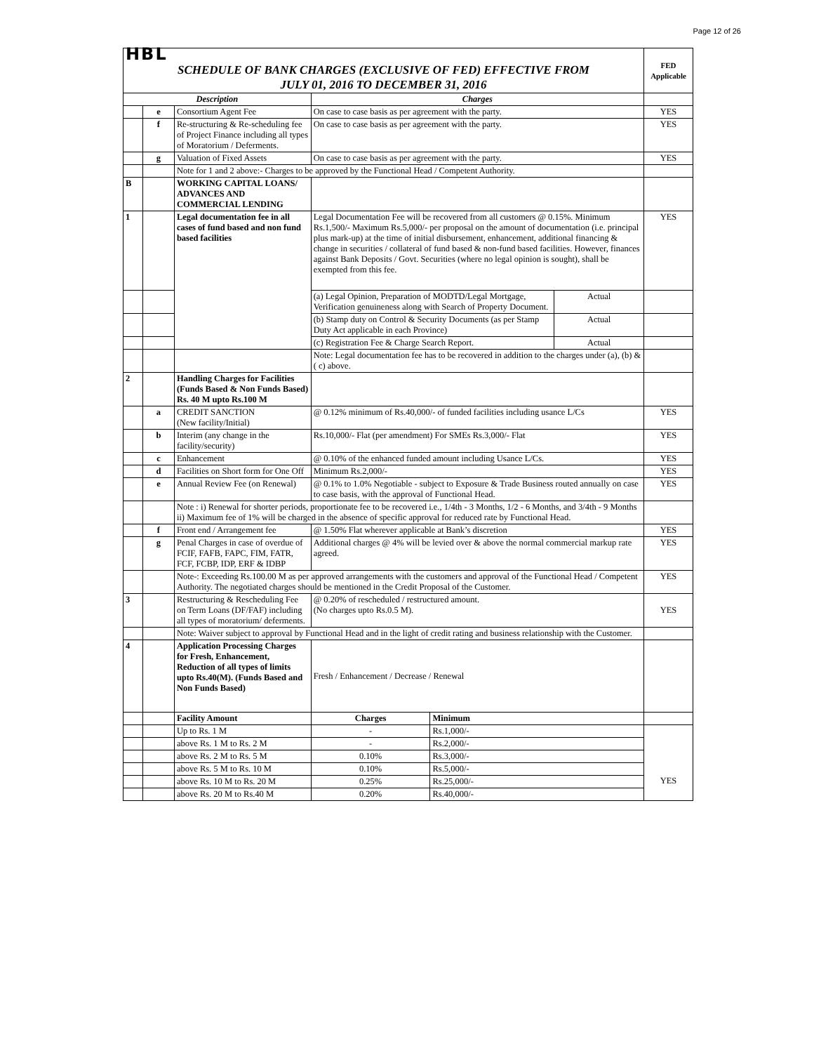Page 12 of 26
| HBL SCHEDULE OF BANK CHARGES (EXCLUSIVE OF FED) EFFECTIVE FROM JULY 01, 2016 TO DECEMBER 31, 2016 | | | | | | FED Applicable |
| Description | | | Charges | | | |
| | e | Consortium Agent Fee | On case to case basis as per agreement with the party. | | | YES |
| | f | Re-structuring & Re-scheduling fee of Project Finance including all types of Moratorium / Deferments. | On case to case basis as per agreement with the party. | | | YES |
| | g | Valuation of Fixed Assets | On case to case basis as per agreement with the party. | | | YES |
| | | Note for 1 and 2 above:- Charges to be approved by the Functional Head / Competent Authority. | | | | |
| B | | WORKING CAPITAL LOANS/ ADVANCES AND COMMERCIAL LENDING | | | | |
| 1 | | Legal documentation fee in all cases of fund based and non fund based facilities | Legal Documentation Fee will be recovered from all customers @ 0.15%. Minimum Rs.1,500/- Maximum Rs.5,000/- per proposal on the amount of documentation (i.e. principal plus mark-up) at the time of initial disbursement, enhancement, additional financing & change in securities / collateral of fund based & non-fund based facilities. However, finances against Bank Deposits / Govt. Securities (where no legal opinion is sought), shall be exempted from this fee. | | | YES |
| | | | (a) Legal Opinion, Preparation of MODTD/Legal Mortgage, Verification genuineness along with Search of Property Document. | | Actual | |
| | | | (b) Stamp duty on Control & Security Documents (as per Stamp Duty Act applicable in each Province) | | Actual | |
| | | | (c) Registration Fee & Charge Search Report. | | Actual | |
| | | | Note: Legal documentation fee has to be recovered in addition to the charges under (a), (b) & ( c) above. | | | |
| 2 | | Handling Charges for Facilities (Funds Based & Non Funds Based) Rs. 40 M upto Rs.100 M | | | | |
| | a | CREDIT SANCTION (New facility/Initial) | @ 0.12% minimum of Rs.40,000/- of funded facilities including usance L/Cs | | | YES |
| | b | Interim (any change in the facility/security) | Rs.10,000/- Flat (per amendment) For SMEs Rs.3,000/- Flat | | | YES |
| | c | Enhancement | @ 0.10% of the enhanced funded amount including Usance L/Cs. | | | YES |
| | d | Facilities on Short form for One Off | Minimum Rs.2,000/- | | | YES |
| | e | Annual Review Fee (on Renewal) | @ 0.1% to 1.0% Negotiable - subject to Exposure & Trade Business routed annually on case to case basis, with the approval of Functional Head. | | | YES |
| | | Note : i) Renewal for shorter periods, proportionate fee to be recovered i.e., 1/4th - 3 Months, 1/2 - 6 Months, and 3/4th - 9 Months ii) Maximum fee of 1% will be charged in the absence of specific approval for reduced rate by Functional Head. | | | | |
| | f | Front end / Arrangement fee | @ 1.50% Flat wherever applicable at Bank’s discretion | | | YES |
| | g | Penal Charges in case of overdue of FCIF, FAFB, FAPC, FIM, FATR, FCF, FCBP, IDP, ERF & IDBP | Additional charges @ 4% will be levied over & above the normal commercial markup rate agreed. | | | YES |
| | | Note-: Exceeding Rs.100.00 M as per approved arrangements with the customers and approval of the Functional Head / Competent Authority. The negotiated charges should be mentioned in the Credit Proposal of the Customer. | | | | YES |
| 3 | | Restructuring & Rescheduling Fee on Term Loans (DF/FAF) including all types of moratorium/ deferments. | @ 0.20% of rescheduled / restructured amount. (No charges upto Rs.0.5 M). | | | YES |
| | | Note: Waiver subject to approval by Functional Head and in the light of credit rating and business relationship with the Customer. | | | | |
| 4 | | Application Processing Charges for Fresh, Enhancement, Reduction of all types of limits upto Rs.40(M). (Funds Based and Non Funds Based) | Fresh / Enhancement / Decrease / Renewal | | | |
| | | Facility Amount | Charges | Minimum | | |
| | | Up to Rs. 1 M | - | Rs.1,000/- | | YES |
| | | above Rs. 1 M to Rs. 2 M | - | Rs.2,000/- | | |
| | | above Rs. 2 M to Rs. 5 M | 0.10% | Rs.3,000/- | | |
| | | above Rs. 5 M to Rs. 10 M | 0.10% | Rs.5,000/- | | |
| | | above Rs. 10 M to Rs. 20 M | 0.25% | Rs.25,000/- | | |
| | | above Rs. 20 M to Rs.40 M | 0.20% | Rs.40,000/- | | |